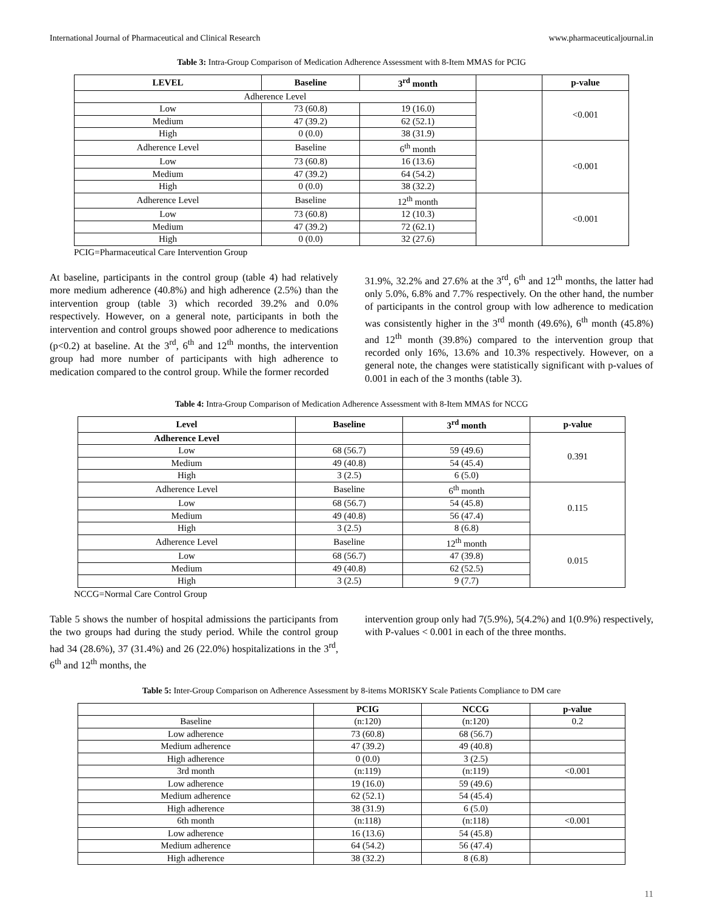International Journal of Pharmaceutical and Clinical Research www.pharmaceuticaljournal.in
Table 3: Intra-Group Comparison of Medication Adherence Assessment with 8-Item MMAS for PCIG
| LEVEL | Baseline | 3<sup>rd</sup> month | | p-value |
| --- | --- | --- | --- | --- |
| Adherence Level | | | | <0.001 |
| Low | 73 (60.8) | 19 (16.0) | | |
| Medium | 47 (39.2) | 62 (52.1) | | |
| High | 0 (0.0) | 38 (31.9) | | |
| Adherence Level | Baseline | 6<sup>th</sup> month | | <0.001 |
| Low | 73 (60.8) | 16 (13.6) | | |
| Medium | 47 (39.2) | 64 (54.2) | | |
| High | 0 (0.0) | 38 (32.2) | | |
| Adherence Level | Baseline | 12<sup>th</sup> month | | <0.001 |
| Low | 73 (60.8) | 12 (10.3) | | |
| Medium | 47 (39.2) | 72 (62.1) | | |
| High | 0 (0.0) | 32 (27.6) | | |
PCIG=Pharmaceutical Care Intervention Group
At baseline, participants in the control group (table 4) had relatively more medium adherence (40.8%) and high adherence (2.5%) than the intervention group (table 3) which recorded 39.2% and 0.0% respectively. However, on a general note, participants in both the intervention and control groups showed poor adherence to medications (p<0.2) at baseline. At the 3<sup>rd</sup>, 6<sup>th</sup> and 12<sup>th</sup> months, the intervention group had more number of participants with high adherence to medication compared to the control group. While the former recorded
31.9%, 32.2% and 27.6% at the 3<sup>rd</sup>, 6<sup>th</sup> and 12<sup>th</sup> months, the latter had only 5.0%, 6.8% and 7.7% respectively. On the other hand, the number of participants in the control group with low adherence to medication was consistently higher in the 3<sup>rd</sup> month (49.6%), 6<sup>th</sup> month (45.8%) and 12<sup>th</sup> month (39.8%) compared to the intervention group that recorded only 16%, 13.6% and 10.3% respectively. However, on a general note, the changes were statistically significant with p-values of 0.001 in each of the 3 months (table 3).
Table 4: Intra-Group Comparison of Medication Adherence Assessment with 8-Item MMAS for NCCG
| Level | Baseline | 3<sup>rd</sup> month | p-value |
| --- | --- | --- | --- |
| Adherence Level | | | 0.391 |
| Low | 68 (56.7) | 59 (49.6) | |
| Medium | 49 (40.8) | 54 (45.4) | |
| High | 3 (2.5) | 6 (5.0) | |
| Adherence Level | Baseline | 6<sup>th</sup> month | 0.115 |
| Low | 68 (56.7) | 54 (45.8) | |
| Medium | 49 (40.8) | 56 (47.4) | |
| High | 3 (2.5) | 8 (6.8) | |
| Adherence Level | Baseline | 12<sup>th</sup> month | 0.015 |
| Low | 68 (56.7) | 47 (39.8) | |
| Medium | 49 (40.8) | 62 (52.5) | |
| High | 3 (2.5) | 9 (7.7) | |
NCCG=Normal Care Control Group
Table 5 shows the number of hospital admissions the participants from the two groups had during the study period. While the control group had 34 (28.6%), 37 (31.4%) and 26 (22.0%) hospitalizations in the 3<sup>rd</sup>, 6<sup>th</sup> and 12<sup>th</sup> months, the
intervention group only had 7(5.9%), 5(4.2%) and 1(0.9%) respectively, with P-values < 0.001 in each of the three months.
Table 5: Inter-Group Comparison on Adherence Assessment by 8-items MORISKY Scale Patients Compliance to DM care
| | PCIG | NCCG | p-value |
| --- | --- | --- | --- |
| Baseline | (n:120) | (n:120) | 0.2 |
| Low adherence | 73 (60.8) | 68 (56.7) | |
| Medium adherence | 47 (39.2) | 49 (40.8) | |
| High adherence | 0 (0.0) | 3 (2.5) | |
| 3rd month | (n:119) | (n:119) | <0.001 |
| Low adherence | 19 (16.0) | 59 (49.6) | |
| Medium adherence | 62 (52.1) | 54 (45.4) | |
| High adherence | 38 (31.9) | 6 (5.0) | |
| 6th month | (n:118) | (n:118) | <0.001 |
| Low adherence | 16 (13.6) | 54 (45.8) | |
| Medium adherence | 64 (54.2) | 56 (47.4) | |
| High adherence | 38 (32.2) | 8 (6.8) | |
11